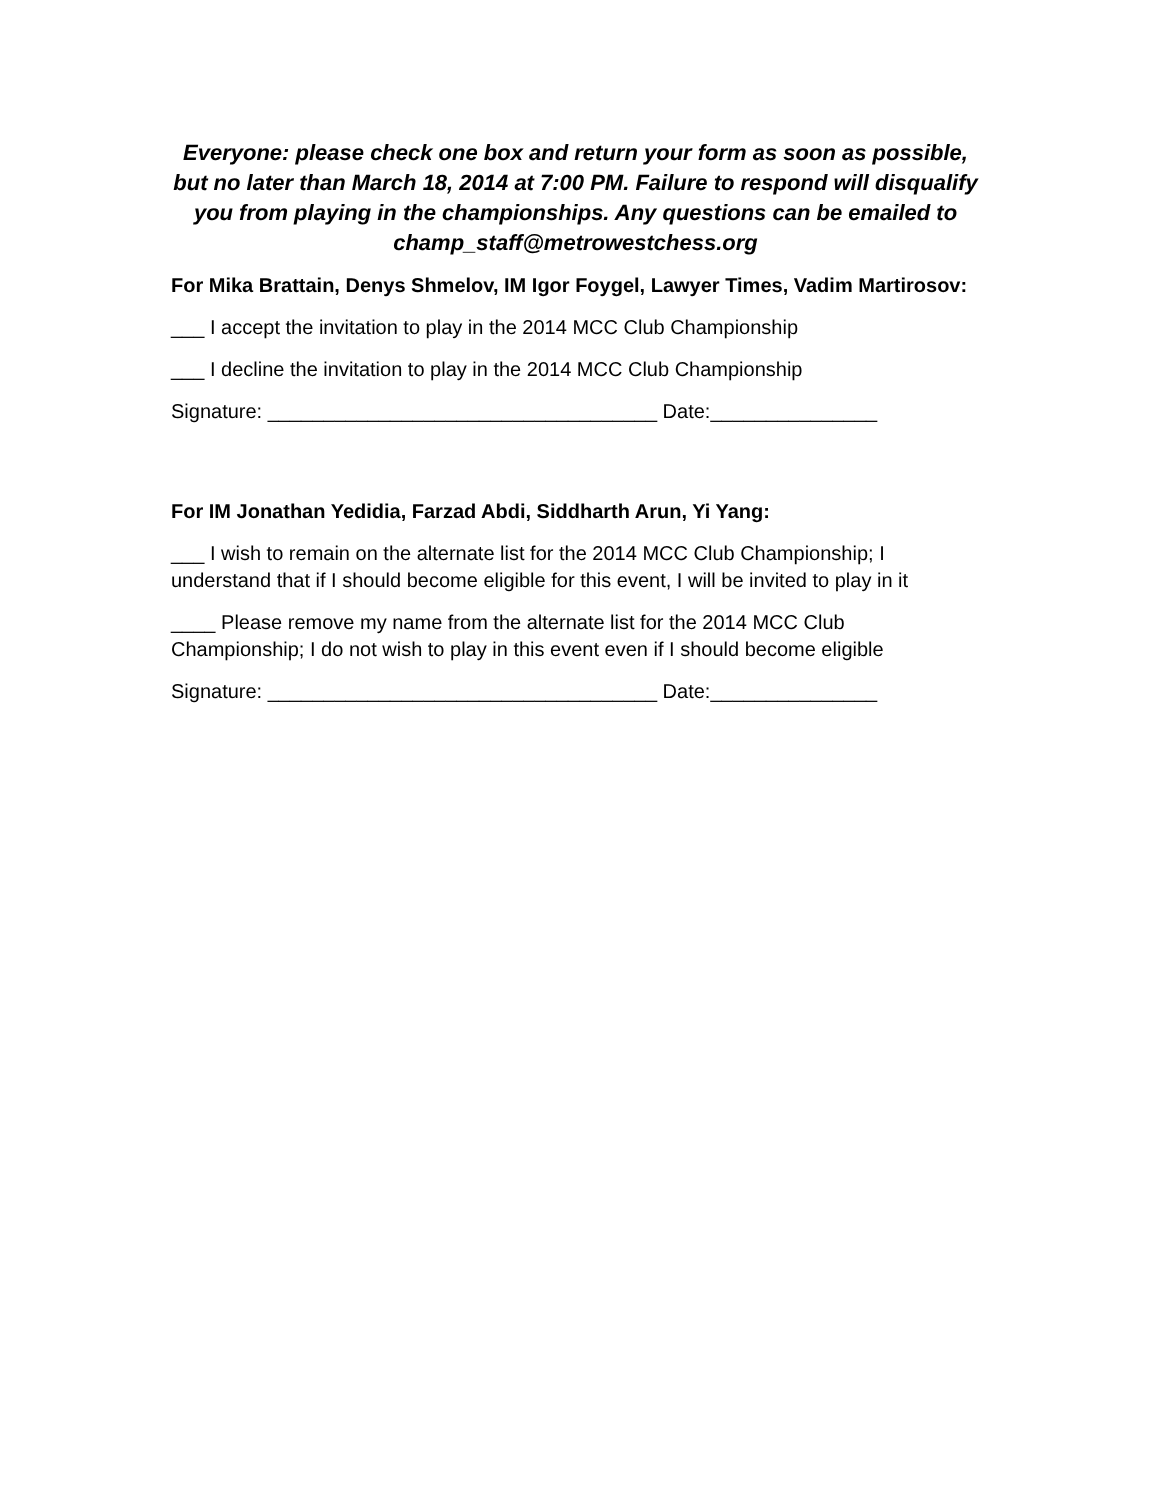Everyone: please check one box and return your form as soon as possible, but no later than March 18, 2014 at 7:00 PM. Failure to respond will disqualify you from playing in the championships. Any questions can be emailed to champ_staff@metrowestchess.org
For Mika Brattain, Denys Shmelov, IM Igor Foygel, Lawyer Times, Vadim Martirosov:
___ I accept the invitation to play in the 2014 MCC Club Championship
___ I decline the invitation to play in the 2014 MCC Club Championship
Signature: ___________________________________ Date:_______________
For IM Jonathan Yedidia, Farzad Abdi, Siddharth Arun, Yi Yang:
___ I wish to remain on the alternate list for the 2014 MCC Club Championship; I understand that if I should become eligible for this event, I will be invited to play in it
____ Please remove my name from the alternate list for the 2014 MCC Club Championship; I do not wish to play in this event even if I should become eligible
Signature: ___________________________________ Date:_______________